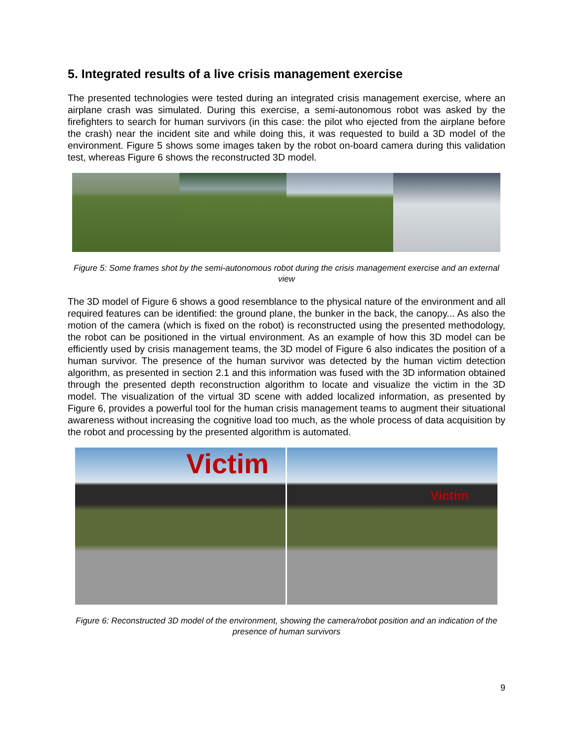5. Integrated results of a live crisis management exercise
The presented technologies were tested during an integrated crisis management exercise, where an airplane crash was simulated. During this exercise, a semi-autonomous robot was asked by the firefighters to search for human survivors (in this case: the pilot who ejected from the airplane before the crash) near the incident site and while doing this, it was requested to build a 3D model of the environment. Figure 5 shows some images taken by the robot on-board camera during this validation test, whereas Figure 6 shows the reconstructed 3D model.
Figure 5: Some frames shot by the semi-autonomous robot during the crisis management exercise and an external view
The 3D model of Figure 6 shows a good resemblance to the physical nature of the environment and all required features can be identified: the ground plane, the bunker in the back, the canopy... As also the motion of the camera (which is fixed on the robot) is reconstructed using the presented methodology, the robot can be positioned in the virtual environment. As an example of how this 3D model can be efficiently used by crisis management teams, the 3D model of Figure 6 also indicates the position of a human survivor. The presence of the human survivor was detected by the human victim detection algorithm, as presented in section 2.1 and this information was fused with the 3D information obtained through the presented depth reconstruction algorithm to locate and visualize the victim in the 3D model. The visualization of the virtual 3D scene with added localized information, as presented by Figure 6, provides a powerful tool for the human crisis management teams to augment their situational awareness without increasing the cognitive load too much, as the whole process of data acquisition by the robot and processing by the presented algorithm is automated.
Victim
Victim
Figure 6: Reconstructed 3D model of the environment, showing the camera/robot position and an indication of the presence of human survivors
9